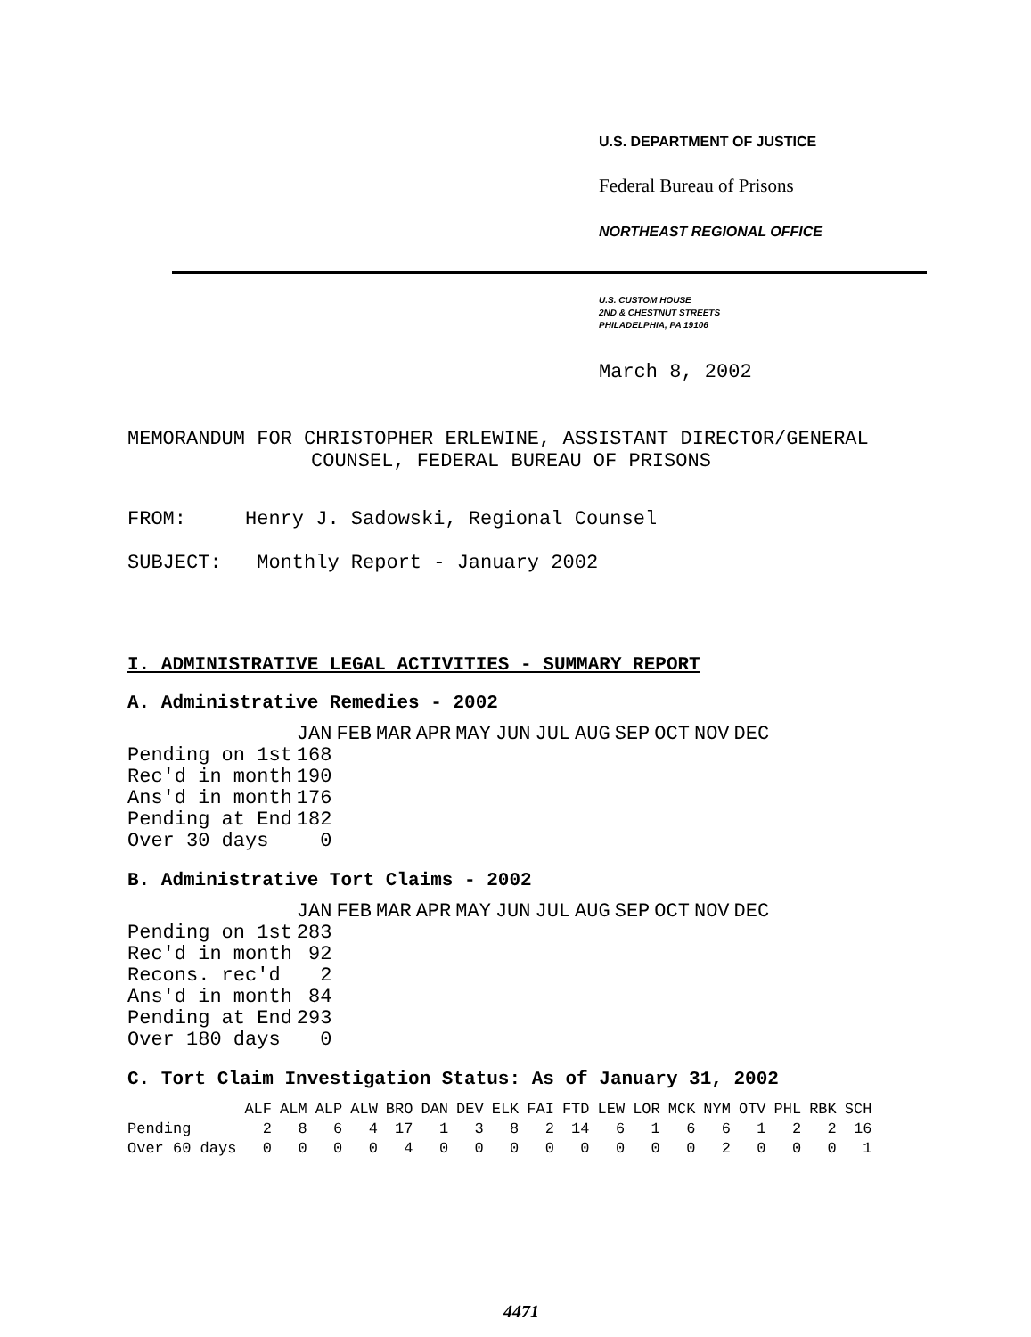U.S. DEPARTMENT OF JUSTICE
Federal Bureau of Prisons
NORTHEAST REGIONAL OFFICE
U.S. CUSTOM HOUSE
2ND & CHESTNUT STREETS
PHILADELPHIA, PA 19106
March 8, 2002
MEMORANDUM FOR CHRISTOPHER ERLEWINE, ASSISTANT DIRECTOR/GENERAL
COUNSEL, FEDERAL BUREAU OF PRISONS
FROM: Henry J. Sadowski, Regional Counsel
SUBJECT: Monthly Report - January 2002
I. ADMINISTRATIVE LEGAL ACTIVITIES - SUMMARY REPORT
A. Administrative Remedies - 2002
| | JAN | FEB | MAR | APR | MAY | JUN | JUL | AUG | SEP | OCT | NOV | DEC |
| --- | --- | --- | --- | --- | --- | --- | --- | --- | --- | --- | --- | --- |
| Pending on 1st | 168 | | | | | | | | | | | |
| Rec'd in month | 190 | | | | | | | | | | | |
| Ans'd in month | 176 | | | | | | | | | | | |
| Pending at End | 182 | | | | | | | | | | | |
| Over 30 days | 0 | | | | | | | | | | | |
B. Administrative Tort Claims - 2002
| | JAN | FEB | MAR | APR | MAY | JUN | JUL | AUG | SEP | OCT | NOV | DEC |
| --- | --- | --- | --- | --- | --- | --- | --- | --- | --- | --- | --- | --- |
| Pending on 1st | 283 | | | | | | | | | | | |
| Rec'd in month | 92 | | | | | | | | | | | |
| Recons. rec'd | 2 | | | | | | | | | | | |
| Ans'd in month | 84 | | | | | | | | | | | |
| Pending at End | 293 | | | | | | | | | | | |
| Over 180 days | 0 | | | | | | | | | | | |
C. Tort Claim Investigation Status: As of January 31, 2002
| | ALF | ALM | ALP | ALW | BRO | DAN | DEV | ELK | FAI | FTD | LEW | LOR | MCK | NYM | OTV | PHL | RBK | SCH |
| --- | --- | --- | --- | --- | --- | --- | --- | --- | --- | --- | --- | --- | --- | --- | --- | --- | --- | --- |
| Pending | 2 | 8 | 6 | 4 | 17 | 1 | 3 | 8 | 2 | 14 | 6 | 1 | 6 | 6 | 1 | 2 | 2 | 16 |
| Over 60 days | 0 | 0 | 0 | 0 | 4 | 0 | 0 | 0 | 0 | 0 | 0 | 0 | 0 | 2 | 0 | 0 | 0 | 1 |
4471